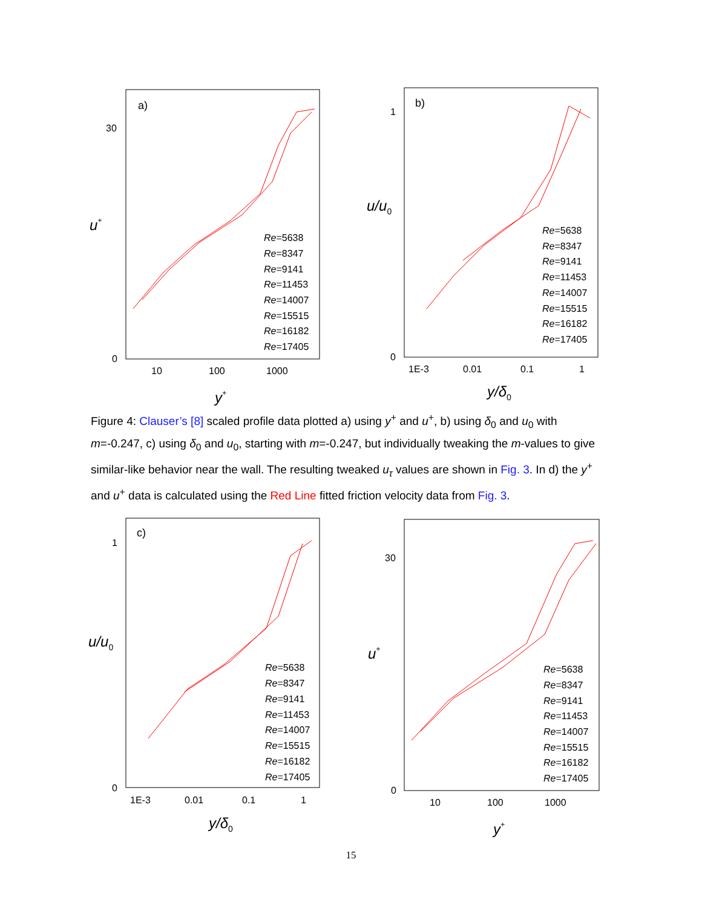a)
30
0
u+
10
100
1000
y+
Re=5638
Re=8347
Re=9141
Re=11453
Re=14007
Re=15515
Re=16182
Re=17405
b)
1
0
u/u0
1E-3
0.01
0.1
1
y/δ0
Re=5638
Re=8347
Re=9141
Re=11453
Re=14007
Re=15515
Re=16182
Re=17405
Figure 4: Clauser’s [8] scaled profile data plotted a) using y<sup>+</sup> and u<sup>+</sup>, b) using δ<sub>0</sub> and u<sub>0</sub> with m=-0.247, c) using δ<sub>0</sub> and u<sub>0</sub>, starting with m=-0.247, but individually tweaking the m-values to give similar-like behavior near the wall. The resulting tweaked u<sub>τ</sub> values are shown in Fig. 3. In d) the y<sup>+</sup> and u<sup>+</sup> data is calculated using the Red Line fitted friction velocity data from Fig. 3.
c)
1
0
u/u0
1E-3
0.01
0.1
1
y/δ0
Re=5638
Re=8347
Re=9141
Re=11453
Re=14007
Re=15515
Re=16182
Re=17405
30
0
u+
10
100
1000
y+
Re=5638
Re=8347
Re=9141
Re=11453
Re=14007
Re=15515
Re=16182
Re=17405
15